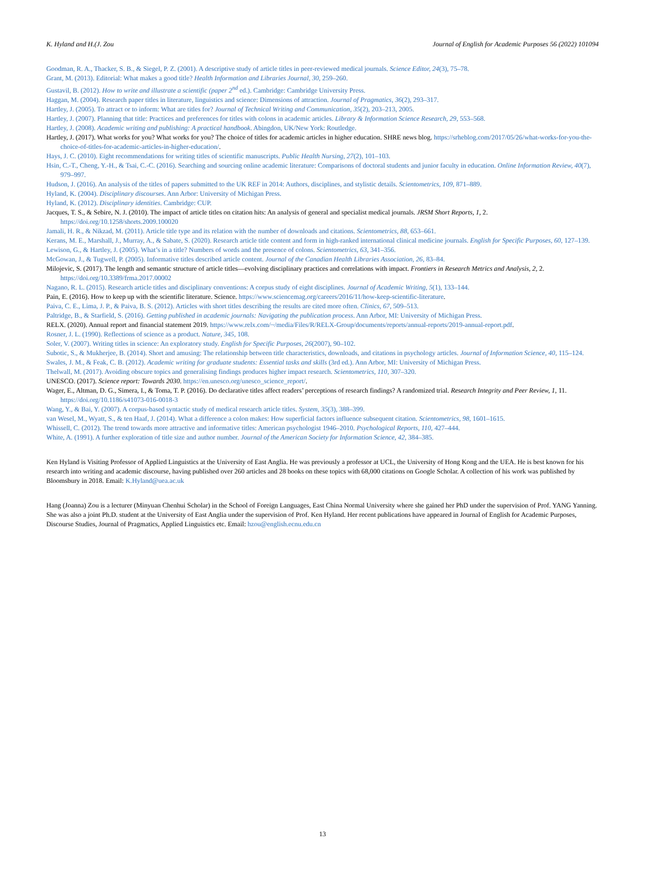K. Hyland and H.(J. Zou Journal of English for Academic Purposes 56 (2022) 101094
Goodman, R. A., Thacker, S. B., & Siegel, P. Z. (2001). A descriptive study of article titles in peer-reviewed medical journals. Science Editor, 24(3), 75–78.
Grant, M. (2013). Editorial: What makes a good title? Health Information and Libraries Journal, 30, 259–260.
Gustavil, B. (2012). How to write and illustrate a scientific (paper 2<sup>nd</sup> ed.). Cambridge: Cambridge University Press.
Haggan, M. (2004). Research paper titles in literature, linguistics and science: Dimensions of attraction. Journal of Pragmatics, 36(2), 293–317.
Hartley, J. (2005). To attract or to inform: What are titles for? Journal of Technical Writing and Communication, 35(2), 203–213, 2005.
Hartley, J. (2007). Planning that title: Practices and preferences for titles with colons in academic articles. Library & Information Science Research, 29, 553–568.
Hartley, J. (2008). Academic writing and publishing: A practical handbook. Abingdon, UK/New York: Routledge.
Hartley, J. (2017). What works for you? What works for you? The choice of titles for academic articles in higher education. SHRE news blog. https://srheblog.com/2017/05/26/what-works-for-you-the-choice-of-titles-for-academic-articles-in-higher-education/.
Hays, J. C. (2010). Eight recommendations for writing titles of scientific manuscripts. Public Health Nursing, 27(2), 101–103.
Hsin, C.-T., Cheng, Y.-H., & Tsai, C.-C. (2016). Searching and sourcing online academic literature: Comparisons of doctoral students and junior faculty in education. Online Information Review, 40(7), 979–997.
Hudson, J. (2016). An analysis of the titles of papers submitted to the UK REF in 2014: Authors, disciplines, and stylistic details. Scientometrics, 109, 871–889.
Hyland, K. (2004). Disciplinary discourses. Ann Arbor: University of Michigan Press.
Hyland, K. (2012). Disciplinary identities. Cambridge: CUP.
Jacques, T. S., & Sebire, N. J. (2010). The impact of article titles on citation hits: An analysis of general and specialist medical journals. JRSM Short Reports, 1, 2. https://doi.org/10.1258/shorts.2009.100020
Jamali, H. R., & Nikzad, M. (2011). Article title type and its relation with the number of downloads and citations. Scientometrics, 88, 653–661.
Kerans, M. E., Marshall, J., Murray, A., & Sabate, S. (2020). Research article title content and form in high-ranked international clinical medicine journals. English for Specific Purposes, 60, 127–139.
Lewison, G., & Hartley, J. (2005). What’s in a title? Numbers of words and the presence of colons. Scientometrics, 63, 341–356.
McGowan, J., & Tugwell, P. (2005). Informative titles described article content. Journal of the Canadian Health Libraries Association, 26, 83–84.
Milojevic, S. (2017). The length and semantic structure of article titles—evolving disciplinary practices and correlations with impact. Frontiers in Research Metrics and Analysis, 2, 2. https://doi.org/10.3389/frma.2017.00002
Nagano, R. L. (2015). Research article titles and disciplinary conventions: A corpus study of eight disciplines. Journal of Academic Writing, 5(1), 133–144.
Pain, E. (2016). How to keep up with the scientific literature. Science. https://www.sciencemag.org/careers/2016/11/how-keep-scientific-literature.
Paiva, C. E., Lima, J. P., & Paiva, B. S. (2012). Articles with short titles describing the results are cited more often. Clinics, 67, 509–513.
Paltridge, B., & Starfield, S. (2016). Getting published in academic journals: Navigating the publication process. Ann Arbor, MI: University of Michigan Press.
RELX. (2020). Annual report and financial statement 2019. https://www.relx.com/~/media/Files/R/RELX-Group/documents/reports/annual-reports/2019-annual-report.pdf.
Rosner, J. L. (1990). Reflections of science as a product. Nature, 345, 108.
Soler, V. (2007). Writing titles in science: An exploratory study. English for Specific Purposes, 26(2007), 90–102.
Subotic, S., & Mukherjee, B. (2014). Short and amusing: The relationship between title characteristics, downloads, and citations in psychology articles. Journal of Information Science, 40, 115–124.
Swales, J. M., & Feak, C. B. (2012). Academic writing for graduate students: Essential tasks and skills (3rd ed.). Ann Arbor, MI: University of Michigan Press.
Thelwall, M. (2017). Avoiding obscure topics and generalising findings produces higher impact research. Scientometrics, 110, 307–320.
UNESCO. (2017). Science report: Towards 2030. https://en.unesco.org/unesco_science_report/.
Wager, E., Altman, D. G., Simera, I., & Toma, T. P. (2016). Do declarative titles affect readers’ perceptions of research findings? A randomized trial. Research Integrity and Peer Review, 1, 11. https://doi.org/10.1186/s41073-016-0018-3
Wang, Y., & Bai, Y. (2007). A corpus-based syntactic study of medical research article titles. System, 35(3), 388–399.
van Wesel, M., Wyatt, S., & ten Haaf, J. (2014). What a difference a colon makes: How superficial factors influence subsequent citation. Scientometrics, 98, 1601–1615.
Whissell, C. (2012). The trend towards more attractive and informative titles: American psychologist 1946–2010. Psychological Reports, 110, 427–444.
White, A. (1991). A further exploration of title size and author number. Journal of the American Society for Information Science, 42, 384–385.
Ken Hyland is Visiting Professor of Applied Linguistics at the University of East Anglia. He was previously a professor at UCL, the University of Hong Kong and the UEA. He is best known for his research into writing and academic discourse, having published over 260 articles and 28 books on these topics with 68,000 citations on Google Scholar. A collection of his work was published by Bloomsbury in 2018. Email: K.Hyland@uea.ac.uk
Hang (Joanna) Zou is a lecturer (Minyuan Chenhui Scholar) in the School of Foreign Languages, East China Normal University where she gained her PhD under the supervision of Prof. YANG Yanning. She was also a joint Ph.D. student at the University of East Anglia under the supervision of Prof. Ken Hyland. Her recent publications have appeared in Journal of English for Academic Purposes, Discourse Studies, Journal of Pragmatics, Applied Linguistics etc. Email: hzou@english.ecnu.edu.cn
13